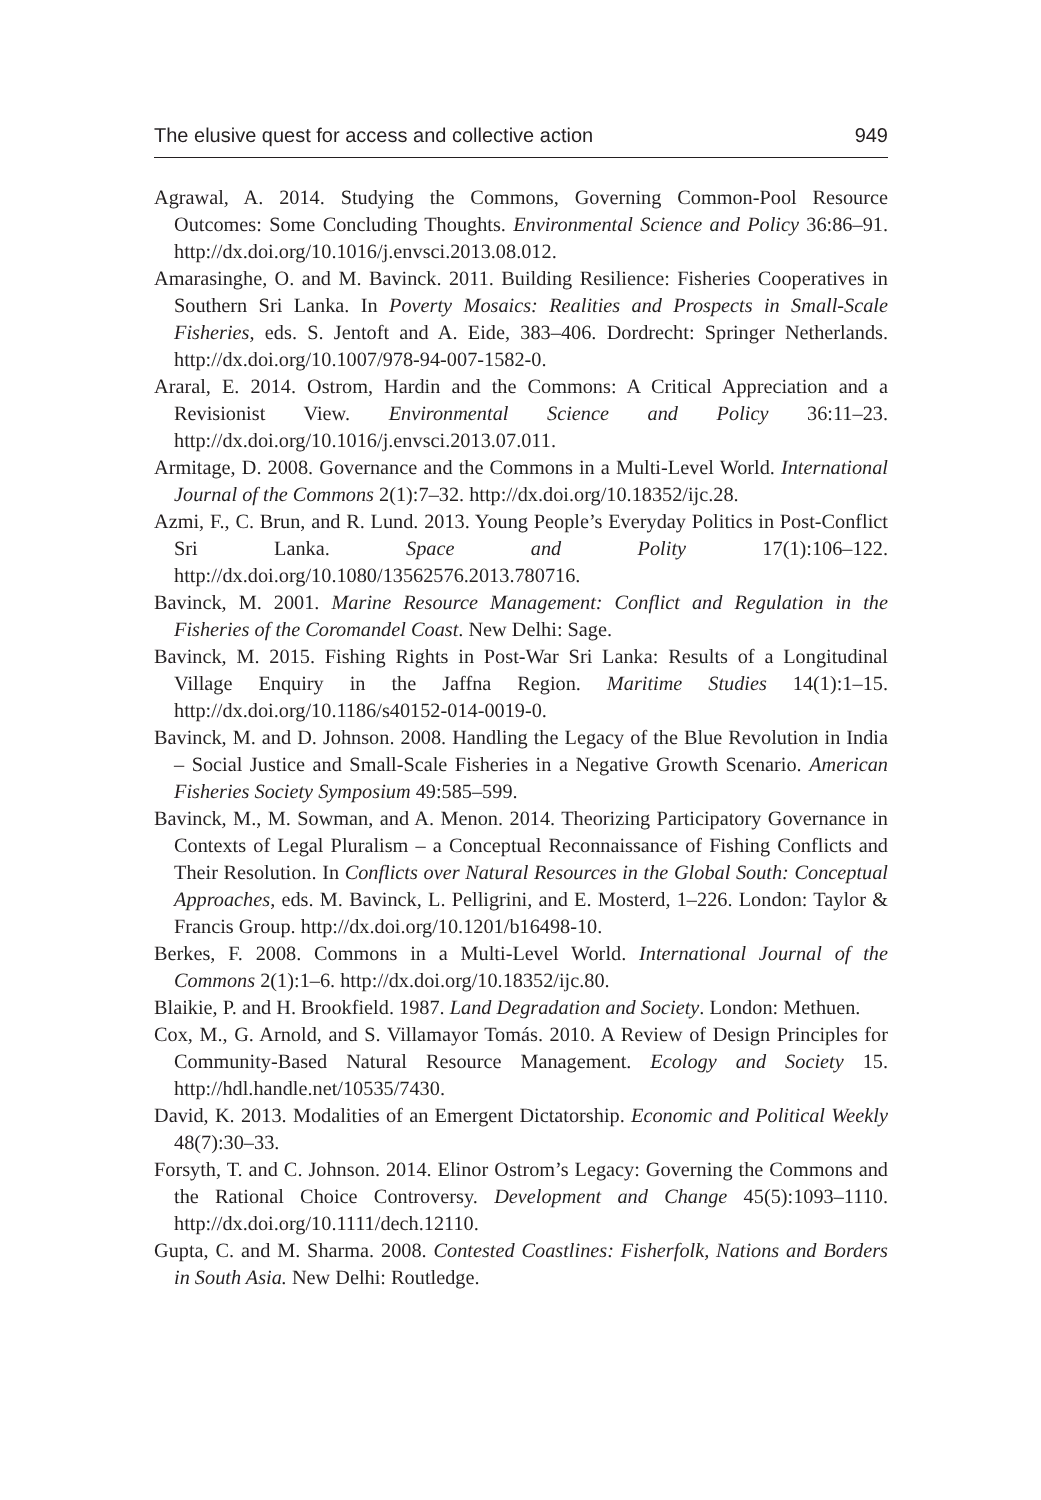The elusive quest for access and collective action 949
Agrawal, A. 2014. Studying the Commons, Governing Common-Pool Resource Outcomes: Some Concluding Thoughts. Environmental Science and Policy 36:86–91. http://dx.doi.org/10.1016/j.envsci.2013.08.012.
Amarasinghe, O. and M. Bavinck. 2011. Building Resilience: Fisheries Cooperatives in Southern Sri Lanka. In Poverty Mosaics: Realities and Prospects in Small-Scale Fisheries, eds. S. Jentoft and A. Eide, 383–406. Dordrecht: Springer Netherlands. http://dx.doi.org/10.1007/978-94-007-1582-0.
Araral, E. 2014. Ostrom, Hardin and the Commons: A Critical Appreciation and a Revisionist View. Environmental Science and Policy 36:11–23. http://dx.doi.org/10.1016/j.envsci.2013.07.011.
Armitage, D. 2008. Governance and the Commons in a Multi-Level World. International Journal of the Commons 2(1):7–32. http://dx.doi.org/10.18352/ijc.28.
Azmi, F., C. Brun, and R. Lund. 2013. Young People’s Everyday Politics in Post-Conflict Sri Lanka. Space and Polity 17(1):106–122. http://dx.doi.org/10.1080/13562576.2013.780716.
Bavinck, M. 2001. Marine Resource Management: Conflict and Regulation in the Fisheries of the Coromandel Coast. New Delhi: Sage.
Bavinck, M. 2015. Fishing Rights in Post-War Sri Lanka: Results of a Longitudinal Village Enquiry in the Jaffna Region. Maritime Studies 14(1):1–15. http://dx.doi.org/10.1186/s40152-014-0019-0.
Bavinck, M. and D. Johnson. 2008. Handling the Legacy of the Blue Revolution in India – Social Justice and Small-Scale Fisheries in a Negative Growth Scenario. American Fisheries Society Symposium 49:585–599.
Bavinck, M., M. Sowman, and A. Menon. 2014. Theorizing Participatory Governance in Contexts of Legal Pluralism – a Conceptual Reconnaissance of Fishing Conflicts and Their Resolution. In Conflicts over Natural Resources in the Global South: Conceptual Approaches, eds. M. Bavinck, L. Pelligrini, and E. Mosterd, 1–226. London: Taylor & Francis Group. http://dx.doi.org/10.1201/b16498-10.
Berkes, F. 2008. Commons in a Multi-Level World. International Journal of the Commons 2(1):1–6. http://dx.doi.org/10.18352/ijc.80.
Blaikie, P. and H. Brookfield. 1987. Land Degradation and Society. London: Methuen.
Cox, M., G. Arnold, and S. Villamayor Tomás. 2010. A Review of Design Principles for Community-Based Natural Resource Management. Ecology and Society 15. http://hdl.handle.net/10535/7430.
David, K. 2013. Modalities of an Emergent Dictatorship. Economic and Political Weekly 48(7):30–33.
Forsyth, T. and C. Johnson. 2014. Elinor Ostrom’s Legacy: Governing the Commons and the Rational Choice Controversy. Development and Change 45(5):1093–1110. http://dx.doi.org/10.1111/dech.12110.
Gupta, C. and M. Sharma. 2008. Contested Coastlines: Fisherfolk, Nations and Borders in South Asia. New Delhi: Routledge.